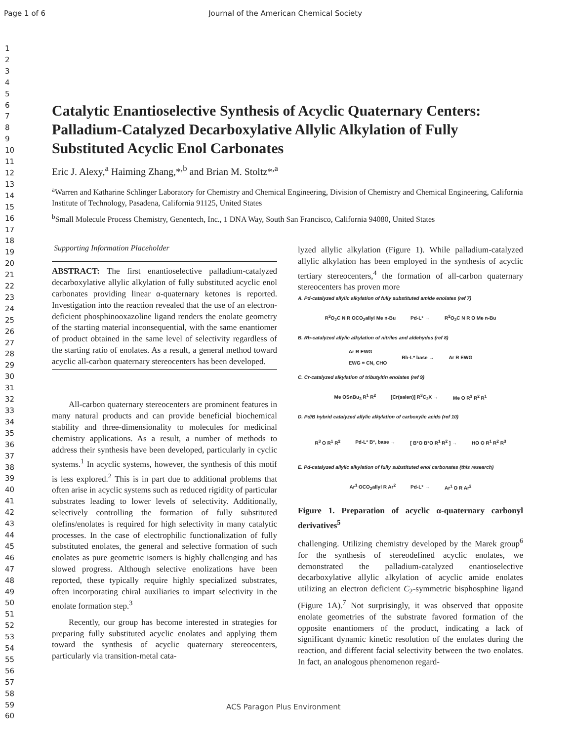Page 1 of 6 Journal of the American Chemical Society
1
2
3
4
5
6
7
8
9
10
11
12
13
14
15
16
17
18
19
20
21
22
23
24
25
26
27
28
29
30
31
32
33
34
35
36
37
38
39
40
41
42
43
44
45
46
47
48
49
50
51
52
53
54
55
56
57
58
59
60
Catalytic Enantioselective Synthesis of Acyclic Quaternary Centers: Palladium-Catalyzed Decarboxylative Allylic Alkylation of Fully Substituted Acyclic Enol Carbonates
Eric J. Alexy,<sup>a</sup> Haiming Zhang,*<sup>,b</sup> and Brian M. Stoltz*<sup>,a</sup>
<sup>a</sup> Warren and Katharine Schlinger Laboratory for Chemistry and Chemical Engineering, Division of Chemistry and Chemical Engineering, California Institute of Technology, Pasadena, California 91125, United States
<sup>b</sup> Small Molecule Process Chemistry, Genentech, Inc., 1 DNA Way, South San Francisco, California 94080, United States
Supporting Information Placeholder
ABSTRACT: The first enantioselective palladium-catalyzed decarboxylative allylic alkylation of fully substituted acyclic enol carbonates providing linear α-quaternary ketones is reported. Investigation into the reaction revealed that the use of an electron-deficient phosphinooxazoline ligand renders the enolate geometry of the starting material inconsequential, with the same enantiomer of product obtained in the same level of selectivity regardless of the starting ratio of enolates. As a result, a general method toward acyclic all-carbon quaternary stereocenters has been developed.
All-carbon quaternary stereocenters are prominent features in many natural products and can provide beneficial biochemical stability and three-dimensionality to molecules for medicinal chemistry applications. As a result, a number of methods to address their synthesis have been developed, particularly in cyclic systems.<sup>1</sup> In acyclic systems, however, the synthesis of this motif is less explored.<sup>2</sup> This is in part due to additional problems that often arise in acyclic systems such as reduced rigidity of particular substrates leading to lower levels of selectivity. Additionally, selectively controlling the formation of fully substituted olefins/enolates is required for high selectivity in many catalytic processes. In the case of electrophilic functionalization of fully substituted enolates, the general and selective formation of such enolates as pure geometric isomers is highly challenging and has slowed progress. Although selective enolizations have been reported, these typically require highly specialized substrates, often incorporating chiral auxiliaries to impart selectivity in the enolate formation step.<sup>3</sup>
Recently, our group has become interested in strategies for preparing fully substituted acyclic enolates and applying them toward the synthesis of acyclic quaternary stereocenters, particularly via transition-metal cata-
lyzed allylic alkylation (Figure 1). While palladium-catalyzed allylic alkylation has been employed in the synthesis of acyclic tertiary stereocenters,<sup>4</sup> the formation of all-carbon quaternary stereocenters has proven more
A. Pd-catalyzed allylic alkylation of fully substituted amide enolates (ref 7)
R<sup>2</sup>O<sub>2</sub>C N R OCO<sub>2</sub>allyl Me n-Bu Pd-L* → R<sup>2</sup>O<sub>2</sub>C N R O Me n-Bu
B. Rh-catalyzed allylic alkylation of nitriles and aldehydes (ref 8)
Ar R EWG
EWG = CN, CHO Rh-L* base → Ar R EWG
C. Cr-catalyzed alkylation of tributyltin enolates (ref 9)
Me OSnBu<sub>3</sub> R<sup>1</sup> R<sup>2</sup> [Cr(salen)] R<sup>3</sup>C<sub>2</sub>X → Me O R<sup>3</sup> R<sup>2</sup> R<sup>1</sup>
D. Pd/B hybrid catalyzed allylic alkylation of carboxylic acids (ref 10)
R<sup>3</sup> O R<sup>1</sup> R<sup>2</sup> Pd-L* B*, base → [ B*O B*O R<sup>1</sup> R<sup>2</sup> ] → HO O R<sup>1</sup> R<sup>2</sup> R<sup>3</sup>
E. Pd-catalyzed allylic alkylation of fully substituted enol carbonates (this research)
Ar<sup>1</sup> OCO<sub>2</sub>allyl R Ar<sup>2</sup> Pd-L* → Ar<sup>1</sup> O R Ar<sup>2</sup>
Figure 1. Preparation of acyclic α-quaternary carbonyl derivatives<sup>5</sup>
challenging. Utilizing chemistry developed by the Marek group<sup>6</sup> for the synthesis of stereodefined acyclic enolates, we demonstrated the palladium-catalyzed enantioselective decarboxylative allylic alkylation of acyclic amide enolates utilizing an electron deficient C<sub>2</sub>-symmetric bisphosphine ligand (Figure 1A).<sup>7</sup> Not surprisingly, it was observed that opposite enolate geometries of the substrate favored formation of the opposite enantiomers of the product, indicating a lack of significant dynamic kinetic resolution of the enolates during the reaction, and different facial selectivity between the two enolates. In fact, an analogous phenomenon regard-
ACS Paragon Plus Environment